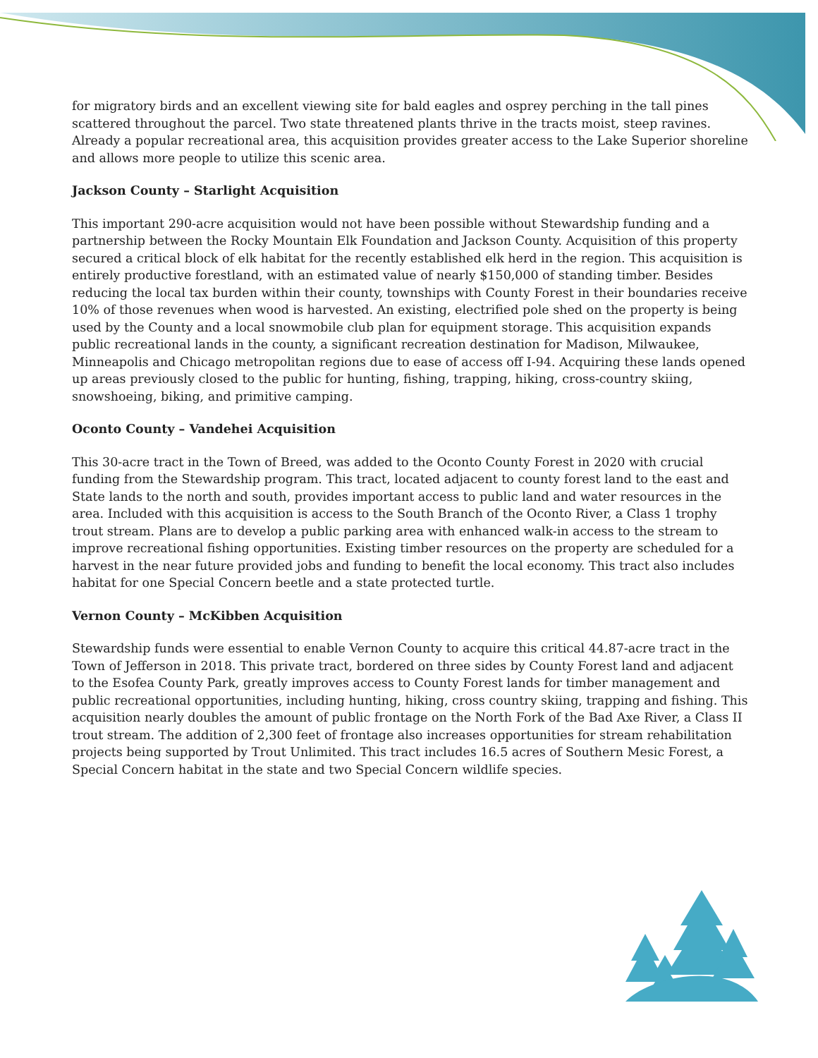for migratory birds and an excellent viewing site for bald eagles and osprey perching in the tall pines scattered throughout the parcel. Two state threatened plants thrive in the tracts moist, steep ravines. Already a popular recreational area, this acquisition provides greater access to the Lake Superior shoreline and allows more people to utilize this scenic area.
Jackson County – Starlight Acquisition
This important 290-acre acquisition would not have been possible without Stewardship funding and a partnership between the Rocky Mountain Elk Foundation and Jackson County. Acquisition of this property secured a critical block of elk habitat for the recently established elk herd in the region. This acquisition is entirely productive forestland, with an estimated value of nearly $150,000 of standing timber. Besides reducing the local tax burden within their county, townships with County Forest in their boundaries receive 10% of those revenues when wood is harvested. An existing, electrified pole shed on the property is being used by the County and a local snowmobile club plan for equipment storage. This acquisition expands public recreational lands in the county, a significant recreation destination for Madison, Milwaukee, Minneapolis and Chicago metropolitan regions due to ease of access off I-94. Acquiring these lands opened up areas previously closed to the public for hunting, fishing, trapping, hiking, cross-country skiing, snowshoeing, biking, and primitive camping.
Oconto County – Vandehei Acquisition
This 30-acre tract in the Town of Breed, was added to the Oconto County Forest in 2020 with crucial funding from the Stewardship program. This tract, located adjacent to county forest land to the east and State lands to the north and south, provides important access to public land and water resources in the area. Included with this acquisition is access to the South Branch of the Oconto River, a Class 1 trophy trout stream. Plans are to develop a public parking area with enhanced walk-in access to the stream to improve recreational fishing opportunities. Existing timber resources on the property are scheduled for a harvest in the near future provided jobs and funding to benefit the local economy. This tract also includes habitat for one Special Concern beetle and a state protected turtle.
Vernon County – McKibben Acquisition
Stewardship funds were essential to enable Vernon County to acquire this critical 44.87-acre tract in the Town of Jefferson in 2018. This private tract, bordered on three sides by County Forest land and adjacent to the Esofea County Park, greatly improves access to County Forest lands for timber management and public recreational opportunities, including hunting, hiking, cross country skiing, trapping and fishing. This acquisition nearly doubles the amount of public frontage on the North Fork of the Bad Axe River, a Class II trout stream. The addition of 2,300 feet of frontage also increases opportunities for stream rehabilitation projects being supported by Trout Unlimited. This tract includes 16.5 acres of Southern Mesic Forest, a Special Concern habitat in the state and two Special Concern wildlife species.